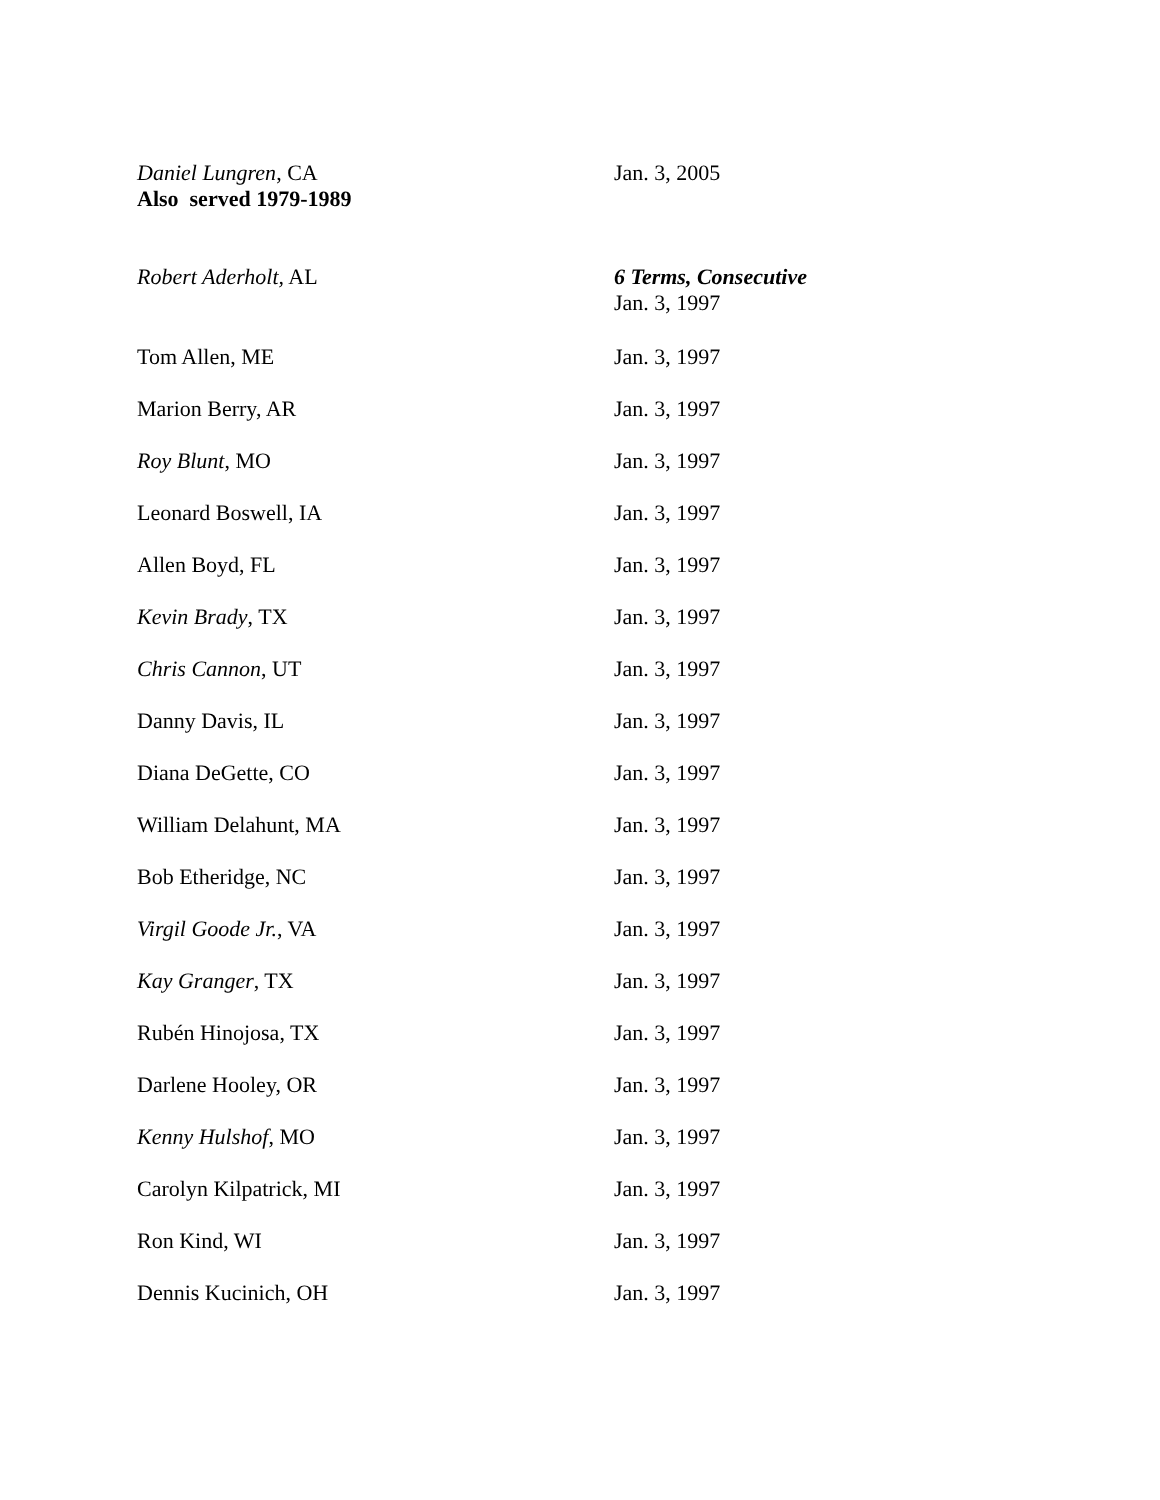| Daniel Lungren , CA Also served 1979-1989 | Jan. 3, 2005 |
| Robert Aderholt, AL | 6 Terms, Consecutive Jan. 3, 1997 |
| Tom Allen, ME | Jan. 3, 1997 |
| Marion Berry, AR | Jan. 3, 1997 |
| Roy Blunt , MO | Jan. 3, 1997 |
| Leonard Boswell, IA | Jan. 3, 1997 |
| Allen Boyd, FL | Jan. 3, 1997 |
| Kevin Brady , TX | Jan. 3, 1997 |
| Chris Cannon , UT | Jan. 3, 1997 |
| Danny Davis, IL | Jan. 3, 1997 |
| Diana DeGette, CO | Jan. 3, 1997 |
| William Delahunt, MA | Jan. 3, 1997 |
| Bob Etheridge, NC | Jan. 3, 1997 |
| Virgil Goode Jr. , VA | Jan. 3, 1997 |
| Kay Granger , TX | Jan. 3, 1997 |
| Rubén Hinojosa, TX | Jan. 3, 1997 |
| Darlene Hooley, OR | Jan. 3, 1997 |
| Kenny Hulshof , MO | Jan. 3, 1997 |
| Carolyn Kilpatrick, MI | Jan. 3, 1997 |
| Ron Kind, WI | Jan. 3, 1997 |
| Dennis Kucinich, OH | Jan. 3, 1997 |